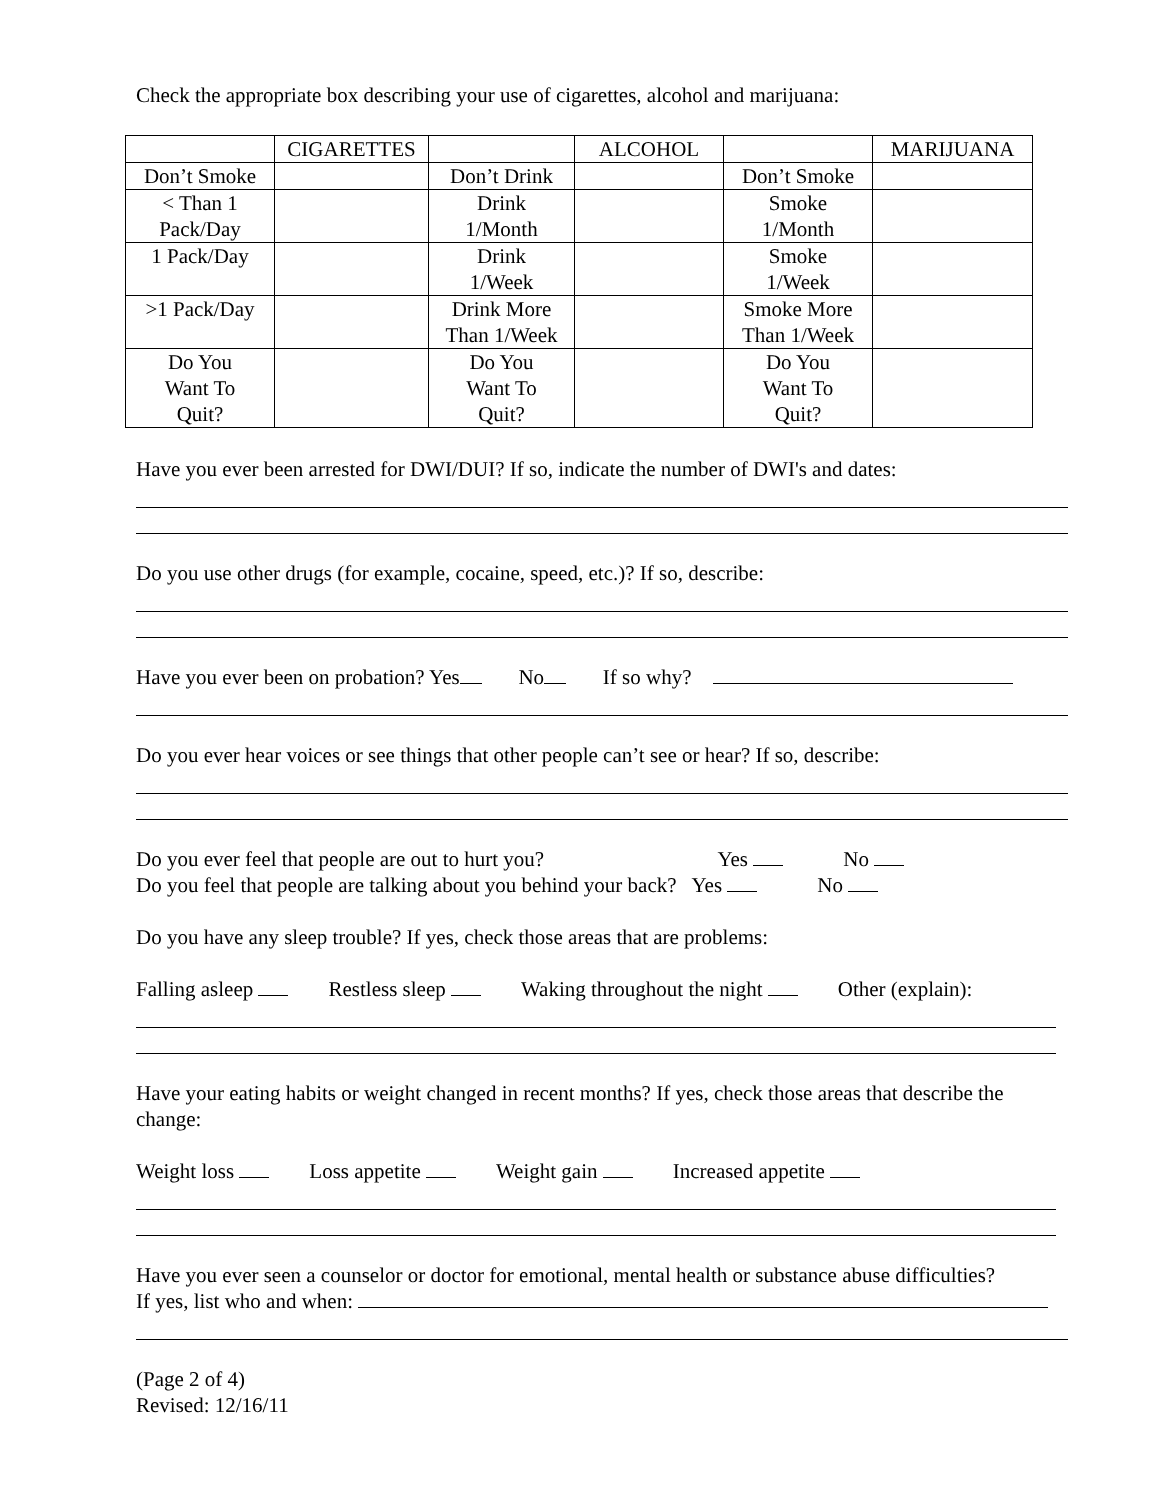Check the appropriate box describing your use of cigarettes, alcohol and marijuana:
| | CIGARETTES | | ALCOHOL | | MARIJUANA |
| Don’t Smoke | | Don’t Drink | | Don’t Smoke | |
| < Than 1 Pack/Day | | Drink 1/Month | | Smoke 1/Month | |
| 1 Pack/Day | | Drink 1/Week | | Smoke 1/Week | |
| >1 Pack/Day | | Drink More Than 1/Week | | Smoke More Than 1/Week | |
| Do You Want To Quit? | | Do You Want To Quit? | | Do You Want To Quit? | |
Have you ever been arrested for DWI/DUI? If so, indicate the number of DWI's and dates:
Do you use other drugs (for example, cocaine, speed, etc.)? If so, describe:
Have you ever been on probation? Yes No If so why?
Do you ever hear voices or see things that other people can’t see or hear? If so, describe:
Do you ever feel that people are out to hurt you? Yes No
Do you feel that people are talking about you behind your back? Yes No
Do you have any sleep trouble? If yes, check those areas that are problems:
Falling asleep Restless sleep Waking throughout the night Other (explain):
Have your eating habits or weight changed in recent months? If yes, check those areas that describe the change:
Weight loss Loss appetite Weight gain Increased appetite
Have you ever seen a counselor or doctor for emotional, mental health or substance abuse difficulties?
If yes, list who and when:
(Page 2 of 4)
Revised: 12/16/11